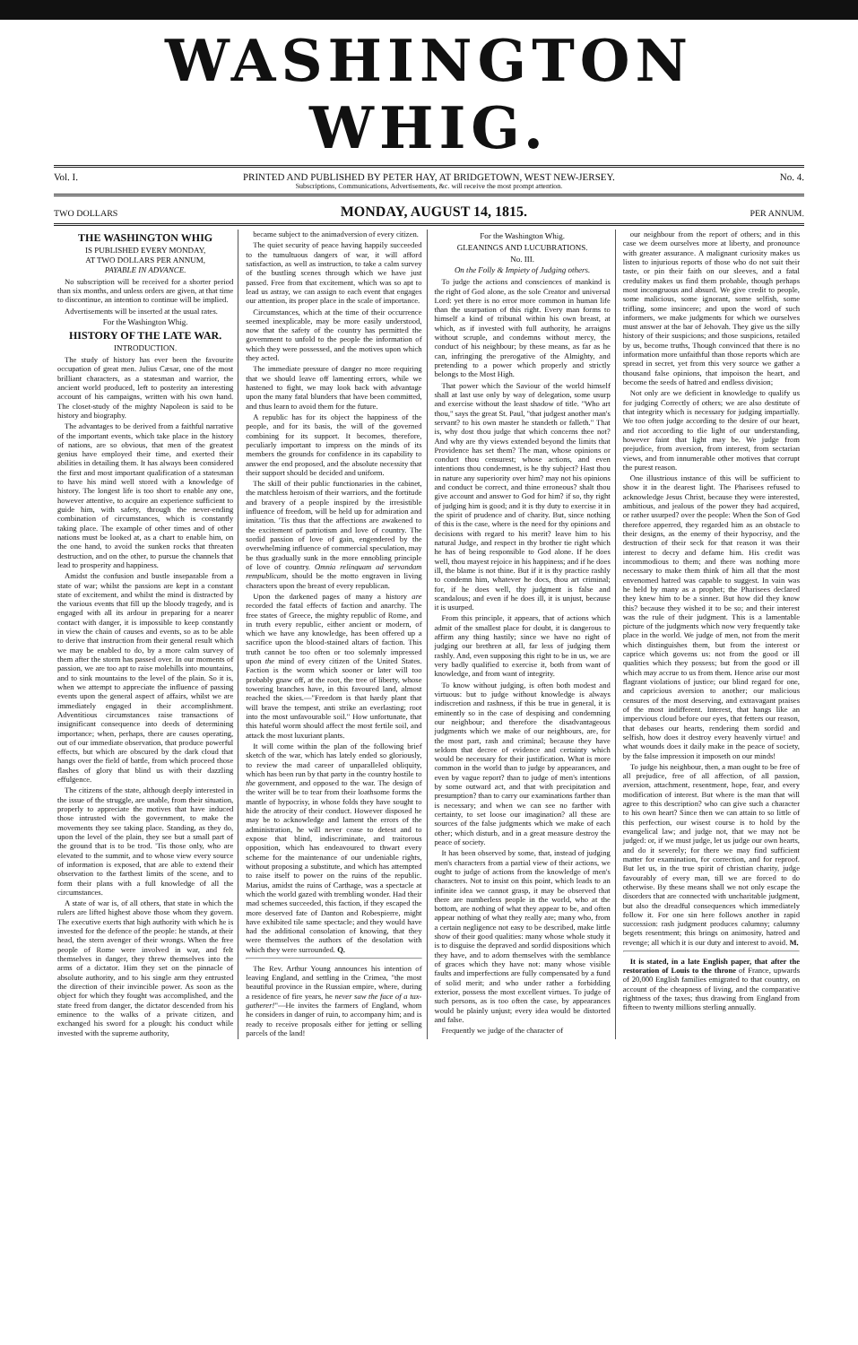WASHINGTON WHIG.
Vol. I. PRINTED AND PUBLISHED BY PETER HAY, AT BRIDGETOWN, WEST NEW-JERSEY. No. 4.
Subscriptions, Communications, Advertisements, &c. will receive the most prompt attention.
TWO DOLLARS MONDAY, AUGUST 14, 1815. PER ANNUM.
THE WASHINGTON WHIG
IS PUBLISHED EVERY MONDAY,
AT TWO DOLLARS PER ANNUM,
PAYABLE IN ADVANCE.
No subscription will be received for a shorter period than six months, and unless orders are given, at that time to discontinue, an intention to continue will be implied.
Advertisements will be inserted at the usual rates.
For the Washington Whig.
HISTORY OF THE LATE WAR.
INTRODUCTION.
The study of history has ever been the favourite occupation of great men. Julius Cæsar, one of the most brilliant characters, as a statesman and warrior, the ancient world produced, left to posterity an interesting account of his campaigns, written with his own hand. The closet-study of the mighty Napoleon is said to be history and biography.
The advantages to be derived from a faithful narrative of the important events, which take place in the history of nations, are so obvious, that men of the greatest genius have employed their time, and exerted their abilities in detailing them. It has always been considered the first and most important qualification of a statesman to have his mind well stored with a knowledge of history. The longest life is too short to enable any one, however attentive, to acquire an experience sufficient to guide him, with safety, through the never-ending combination of circumstances, which is constantly taking place. The example of other times and of other nations must be looked at, as a chart to enable him, on the one hand, to avoid the sunken rocks that threaten destruction, and on the other, to pursue the channels that lead to prosperity and happiness.
Amidst the confusion and bustle inseparable from a state of war; whilst the passions are kept in a constant state of excitement, and whilst the mind is distracted by the various events that fill up the bloody tragedy, and is engaged with all its ardour in preparing for a nearer contact with danger, it is impossible to keep constantly in view the chain of causes and events, so as to be able to derive that instruction from their general result which we may be enabled to do, by a more calm survey of them after the storm has passed over. In our moments of passion, we are too apt to raise molehills into mountains, and to sink mountains to the level of the plain. So it is, when we attempt to appreciate the influence of passing events upon the general aspect of affairs, whilst we are immediately engaged in their accomplishment. Adventitious circumstances raise transactions of insignificant consequence into deeds of determining importance; when, perhaps, there are causes operating, out of our immediate observation, that produce powerful effects, but which are obscured by the dark cloud that hangs over the field of battle, from which proceed those flashes of glory that blind us with their dazzling effulgence.
The citizens of the state, although deeply interested in the issue of the struggle, are unable, from their situation, properly to appreciate the motives that have induced those intrusted with the government, to make the movements they see taking place. Standing, as they do, upon the level of the plain, they see but a small part of the ground that is to be trod. 'Tis those only, who are elevated to the summit, and to whose view every source of information is exposed, that are able to extend their observation to the farthest limits of the scene, and to form their plans with a full knowledge of all the circumstances.
A state of war is, of all others, that state in which the rulers are lifted highest above those whom they govern. The executive exerts that high authority with which he is invested for the defence of the people: he stands, at their head, the stern avenger of their wrongs. When the free people of Rome were involved in war, and felt themselves in danger, they threw themselves into the arms of a dictator. Him they set on the pinnacle of absolute authority, and to his single arm they entrusted the direction of their invincible power. As soon as the object for which they fought was accomplished, and the state freed from danger, the dictator descended from his eminence to the walks of a private citizen, and exchanged his sword for a plough: his conduct while invested with the supreme authority,
became subject to the animadversion of every citizen.
The quiet security of peace having happily succeeded to the tumultuous dangers of war, it will afford satisfaction, as well as instruction, to take a calm survey of the bustling scenes through which we have just passed. Free from that excitement, which was so apt to lead us astray, we can assign to each event that engages our attention, its proper place in the scale of importance.
Circumstances, which at the time of their occurrence seemed inexplicable, may be more easily understood, now that the safety of the country has permitted the government to unfold to the people the information of which they were possessed, and the motives upon which they acted.
The immediate pressure of danger no more requiring that we should leave off lamenting errors, while we hastened to fight, we may look back with advantage upon the many fatal blunders that have been committed, and thus learn to avoid them for the future.
A republic has for its object the happiness of the people, and for its basis, the will of the governed combining for its support. It becomes, therefore, peculiarly important to impress on the minds of its members the grounds for confidence in its capability to answer the end proposed, and the absolute necessity that their support should be decided and uniform.
The skill of their public functionaries in the cabinet, the matchless heroism of their warriors, and the fortitude and bravery of a people inspired by the irresistible influence of freedom, will be held up for admiration and imitation. 'Tis thus that the affections are awakened to the excitement of patriotism and love of country. The sordid passion of love of gain, engendered by the overwhelming influence of commercial speculation, may be thus gradually sunk in the more ennobling principle of love of country. Omnia relinquam ad servandam rempublicam, should be the motto engraven in living characters upon the breast of every republican.
Upon the darkened pages of many a history are recorded the fatal effects of faction and anarchy. The free states of Greece, the mighty republic of Rome, and in truth every republic, either ancient or modern, of which we have any knowledge, has been offered up a sacrifice upon the blood-stained altars of faction. This truth cannot be too often or too solemnly impressed upon the mind of every citizen of the United States. Faction is the worm which sooner or later will too probably gnaw off, at the root, the tree of liberty, whose towering branches have, in this favoured land, almost reached the skies.—"Freedom is that hardy plant that will brave the tempest, anti strike an everlasting; root into the most unfavourable soil." How unfortunate, that this hateful worm should affect the most fertile soil, and attack the most luxuriant plants.
It will come within the plan of the following brief sketch of the war, which has lately ended so gloriously, to review the mad career of unparalleled obliquity, which has been run by that party in the country hostile to the government, and opposed to the war. The design of the writer will be to tear from their loathsome forms the mantle of hypocrisy, in whose folds they have sought to hide the atrocity of their conduct. However disposed he may be to acknowledge and lament the errors of the administration, he will never cease to detest and to expose that blind, indiscriminate, and traitorous opposition, which has endeavoured to thwart every scheme for the maintenance of our undeniable rights, without proposing a substitute, and which has attempted to raise itself to power on the ruins of the republic. Marius, amidst the ruins of Carthage, was a spectacle at which the world gazed with trembling wonder. Had their mad schemes succeeded, this faction, if they escaped the more deserved fate of Danton and Robespierre, might have exhibited tile same spectacle; and they would have had the additional consolation of knowing, that they were themselves the authors of the desolation with which they were surrounded. Q.
The Rev. Arthur Young announces his intention of leaving England, and settling in the Crimea, "the most beautiful province in the Russian empire, where, during a residence of fire years, he never saw the face of a tax-gatherer!"—He invites the farmers of England, whom he considers in danger of ruin, to accompany him; and is ready to receive proposals either for jetting or selling parcels of the land!
For the Washington Whig.
GLEANINGS AND LUCUBRATIONS.
No. III.
On the Folly & Impiety of Judging others.
To judge the actions and consciences of mankind is the right of God alone, as the sole Creator and universal Lord: yet there is no error more common in human life than the usurpation of this right. Every man forms to himself a kind of tribunal within his own breast, at which, as if invested with full authority, he arraigns without scruple, and condemns without mercy, the conduct of his neighbour; by these means, as far as he can, infringing the prerogative of the Almighty, and pretending to a power which properly and strictly belongs to the Most High.
That power which the Saviour of the world himself shall at last use only by way of delegation, some usurp and exercise without the least shadow of title. "Who art thou," says the great St. Paul, "that judgest another man's servant? to his own master he standeth or falleth." That is, why dost thou judge that which concerns thee not? And why are thy views extended beyond the limits that Providence has set them? The man, whose opinions or conduct thou censurest; whose actions, and even intentions thou condemnest, is he thy subject? Hast thou in nature any superiority over him? may not his opinions and conduct be correct, and thine erroneous? shalt thou give account and answer to God for him? if so, thy right of judging him is good; and it is thy duty to exercise it in the spirit of prudence and of charity. But, since nothing of this is the case, where is the need for thy opinions and decisions with regard to his merit? leave him to his natural Judge, and respect in thy brother tie right which he has of being responsible to God alone. If he does well, thou mayest rejoice in his happiness; and if he does ill, the blame is not thine. But if it is thy practice rashly to condemn him, whatever he docs, thou art criminal; for, if he does well, thy judgment is false and scandalous; and even if he does ill, it is unjust, because it is usurped.
From this principle, it appears, that of actions which admit of the smallest place for doubt, it is dangerous to affirm any thing hastily; since we have no right of judging our brethren at all, far less of judging them rashly. And, even supposing this right to be in us, we are very badly qualified to exercise it, both from want of knowledge, and from want of integrity.
To know without judging, is often both modest and virtuous: but to judge without knowledge is always indiscretion and rashness, if this be true in general, it is eminently so in the case of despising and condemning our neighbour; and therefore the disadvantageous judgments which we make of our neighbours, are, for the most part, rash and criminal; because they have seldom that decree of evidence and certainty which would be necessary for their justification. What is more common in the world than to judge by appearances, and even by vague report? than to judge of men's intentions by some outward act, and that with precipitation and presumption? than to carry our examinations farther than is necessary; and when we can see no farther with certainty, to set loose our imagination? all these are sources of the false judgments which we make of each other; which disturb, and in a great measure destroy the peace of society.
It has been observed by some, that, instead of judging men's characters from a partial view of their actions, we ought to judge of actions from the knowledge of men's characters. Not to insist on this point, which leads to an infinite idea we cannot grasp, it may be observed that there are numberless people in the world, who at the bottom, are nothing of what they appear to be, and often appear nothing of what they really are; many who, from a certain negligence not easy to be described, make little show of their good qualities: many whose whole study it is to disguise the depraved and sordid dispositions which they have, and to adorn themselves with the semblance of graces which they have not: many whose visible faults and imperfections are fully compensated by a fund of solid merit; and who under rather a forbidding exterior, possess the most excellent virtues. To judge of such persons, as is too often the case, by appearances would be plainly unjust; every idea would be distorted and false.
Frequently we judge of the character of
our neighbour from the report of others; and in this case we deem ourselves more at liberty, and pronounce with greater assurance. A malignant curiosity makes us listen to injurious reports of those who do not suit their taste, or pin their faith on our sleeves, and a fatal credulity makes us find them probable, though perhaps most incongruous and absurd. We give credit to people, some malicious, some ignorant, some selfish, some trifling, some insincere; and upon the word of such informers, we make judgments for which we ourselves must answer at the bar of Jehovah. They give us the silly history of their suspicions; and those suspicions, retailed by us, become truths, Though convinced that there is no information more unfaithful than those reports which are spread in secret, yet from this very source we gather a thousand false opinions, that impoison the heart, and become the seeds of hatred and endless division;
Not only are we deficient in knowledge to qualify us for judging Correctly of others; we are also destitute of that integrity which is necessary for judging impartially. We too often judge according to the desire of our heart, and riot according to tlie light of our understanding, however faint that light may be. We judge from prejudice, from aversion, from interest, from sectarian views, and from innumerable other motives that corrupt the purest reason.
One illustrious instance of this will be sufficient to show it in the dearest light. The Pharisees refused to acknowledge Jesus Christ, because they were interested, ambitious, and jealous of the power they had acquired, or rather usurped? over the people: When the Son of God therefore apperred, they regarded him as an obstacle to their designs, as the enemy of their hypocrisy, and the destruction of their seck for that reason it was their interest to decry and defame him. His credit was incommodious to them; and there was nothing more necessary to make them think of him all that the most envenomed hatred was capable to suggest. In vain was he held by many as a prophet; the Pharisees declared they knew him to be a sinner. But how did they know this? because they wished it to be so; and their interest was the rule of their judgment. This is a lamentable picture of the judgments which now very frequently take place in the world. We judge of men, not from the merit which distinguishes them, but from the interest or caprice which governs us: not from the good or ill qualities which they possess; but from the good or ill which may accrue to us from them. Hence arise our most flagrant violations of justice; our blind regard for one, and capricious aversion to another; our malicious censures of the most deserving, and extravagant praises of the most indifferent. Interest, that hangs like an impervious cloud before our eyes, that fetters our reason, that debases our hearts, rendering them sordid and selfish, how does it destroy every heavenly virtue! and what wounds does it daily make in the peace of society, by the false impression it imposeth on our minds!
To judge his neighbour, then, a man ought to be free of all prejudice, free of all affection, of all passion, aversion, attachment, resentment, hope, fear, and every modification of interest. But where is the man that will agree to this description? who can give such a character to his own heart? Since then we can attain to so little of this perfection, our wisest course is to hold by the evangelical law; and judge not, that we may not be judged: or, if we must judge, let us judge our own hearts, and do it severely; for there we may find sufficient matter for examination, for correction, and for reproof. But let us, in the true spirit of christian charity, judge favourably of every man, till we are forced to do otherwise. By these means shall we not only escape the disorders that are connected with uncharitable judgment, but also the dreadful consequences which immediately follow it. For one sin here follows another in rapid succession: rash judgment produces calumny; calumny begets resentment; this brings on animosity, hatred and revenge; all which it is our duty and interest to avoid. M.
It is stated, in a late English paper, that after the restoration of Louis to the throne of France, upwards of 20,000 English families emigrated to that country, on account of the cheapness of living, and the comparative rightness of the taxes; thus drawing from England from fifteen to twenty millions sterling annually.